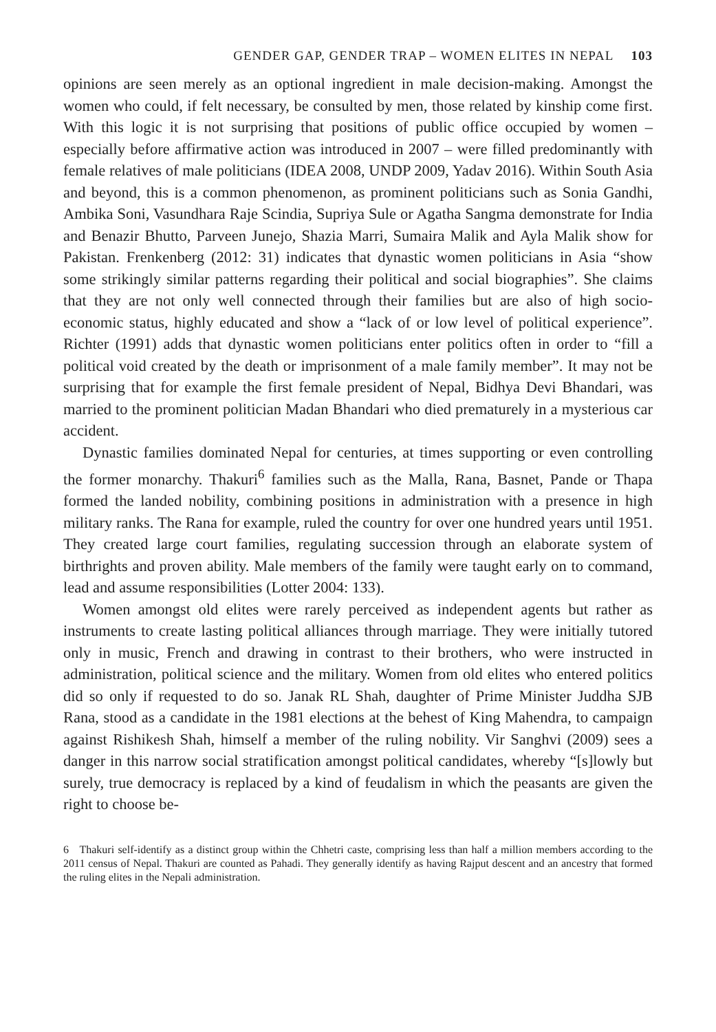GENDER GAP, GENDER TRAP – WOMEN ELITES IN NEPAL 103
opinions are seen merely as an optional ingredient in male decision-making. Amongst the women who could, if felt necessary, be consulted by men, those related by kinship come first. With this logic it is not surprising that positions of public office occupied by women – especially before affirmative action was introduced in 2007 – were filled predominantly with female relatives of male politicians (IDEA 2008, UNDP 2009, Yadav 2016). Within South Asia and beyond, this is a common phenomenon, as prominent politicians such as Sonia Gandhi, Ambika Soni, Vasundhara Raje Scindia, Supriya Sule or Agatha Sangma demonstrate for India and Benazir Bhutto, Parveen Junejo, Shazia Marri, Sumaira Malik and Ayla Malik show for Pakistan. Frenkenberg (2012: 31) indicates that dynastic women politicians in Asia “show some strikingly similar patterns regarding their political and social biographies”. She claims that they are not only well connected through their families but are also of high socio-economic status, highly educated and show a “lack of or low level of political experience”. Richter (1991) adds that dynastic women politicians enter politics often in order to “fill a political void created by the death or imprisonment of a male family member”. It may not be surprising that for example the first female president of Nepal, Bidhya Devi Bhandari, was married to the prominent politician Madan Bhandari who died prematurely in a mysterious car accident.
Dynastic families dominated Nepal for centuries, at times supporting or even controlling the former monarchy. Thakuri<sup>6</sup> families such as the Malla, Rana, Basnet, Pande or Thapa formed the landed nobility, combining positions in administration with a presence in high military ranks. The Rana for example, ruled the country for over one hundred years until 1951. They created large court families, regulating succession through an elaborate system of birthrights and proven ability. Male members of the family were taught early on to command, lead and assume responsibilities (Lotter 2004: 133).
Women amongst old elites were rarely perceived as independent agents but rather as instruments to create lasting political alliances through marriage. They were initially tutored only in music, French and drawing in contrast to their brothers, who were instructed in administration, political science and the military. Women from old elites who entered politics did so only if requested to do so. Janak RL Shah, daughter of Prime Minister Juddha SJB Rana, stood as a candidate in the 1981 elections at the behest of King Mahendra, to campaign against Rishikesh Shah, himself a member of the ruling nobility. Vir Sanghvi (2009) sees a danger in this narrow social stratification amongst political candidates, whereby “[s]lowly but surely, true democracy is replaced by a kind of feudalism in which the peasants are given the right to choose be-
6 Thakuri self-identify as a distinct group within the Chhetri caste, comprising less than half a million members according to the 2011 census of Nepal. Thakuri are counted as Pahadi. They generally identify as having Rajput descent and an ancestry that formed the ruling elites in the Nepali administration.